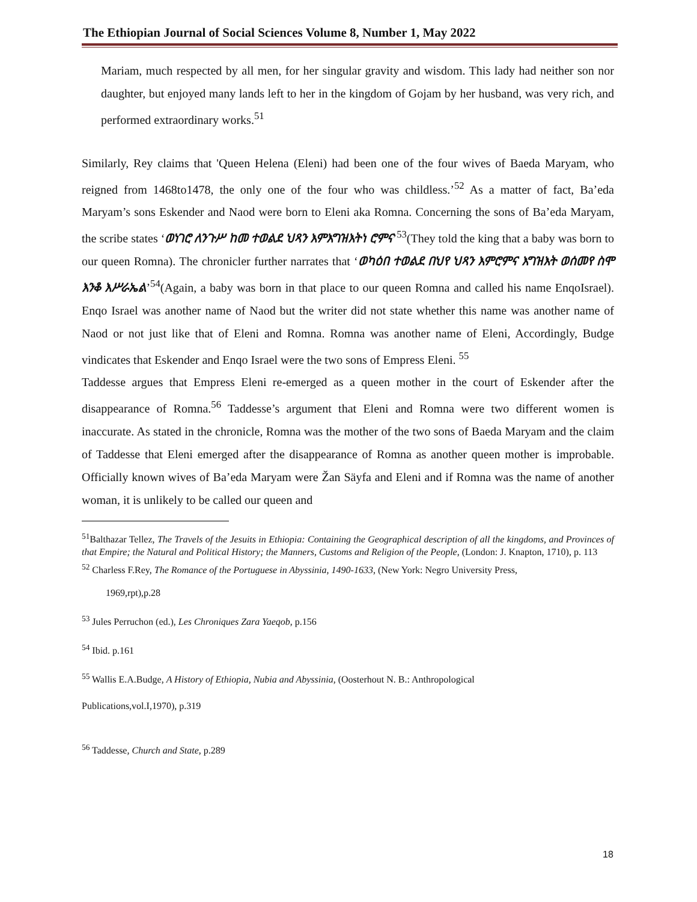The Ethiopian Journal of Social Sciences Volume 8, Number 1, May 2022
Mariam, much respected by all men, for her singular gravity and wisdom. This lady had neither son nor daughter, but enjoyed many lands left to her in the kingdom of Gojam by her husband, was very rich, and performed extraordinary works.<sup>51</sup>
Similarly, Rey claims that 'Queen Helena (Eleni) had been one of the four wives of Baeda Maryam, who reigned from 1468to1478, the only one of the four who was childless.’<sup>52</sup> As a matter of fact, Ba’eda Maryam’s sons Eskender and Naod were born to Eleni aka Romna. Concerning the sons of Ba’eda Maryam, the scribe states ‘ወነገሮ ለንጉሥ ከመ ተወልደ ህጻን እምእግዝእትነ ሮምና’<sup>53</sup>(They told the king that a baby was born to our queen Romna). The chronicler further narrates that ‘ወካዕበ ተወልደ በህየ ህጻን እምሮምና እግዝእት ወሰመየ ስሞ እንቆ እሥራኤል’<sup>54</sup>(Again, a baby was born in that place to our queen Romna and called his name EnqoIsrael). Enqo Israel was another name of Naod but the writer did not state whether this name was another name of Naod or not just like that of Eleni and Romna. Romna was another name of Eleni, Accordingly, Budge vindicates that Eskender and Enqo Israel were the two sons of Empress Eleni. <sup>55</sup>
Taddesse argues that Empress Eleni re-emerged as a queen mother in the court of Eskender after the disappearance of Romna.<sup>56</sup> Taddesse’s argument that Eleni and Romna were two different women is inaccurate. As stated in the chronicle, Romna was the mother of the two sons of Baeda Maryam and the claim of Taddesse that Eleni emerged after the disappearance of Romna as another queen mother is improbable. Officially known wives of Ba’eda Maryam were Žan Säyfa and Eleni and if Romna was the name of another woman, it is unlikely to be called our queen and
<sup>51</sup> Balthazar Tellez, The Travels of the Jesuits in Ethiopia: Containing the Geographical description of all the kingdoms, and Provinces of that Empire; the Natural and Political History; the Manners, Customs and Religion of the People, (London: J. Knapton, 1710), p. 113
<sup>52</sup> Charless F.Rey, The Romance of the Portuguese in Abyssinia, 1490-1633, (New York: Negro University Press,
1969,rpt),p.28
<sup>53</sup> Jules Perruchon (ed.), Les Chroniques Zara Yaeqob, p.156
<sup>54</sup> Ibid. p.161
<sup>55</sup> Wallis E.A.Budge, A History of Ethiopia, Nubia and Abyssinia, (Oosterhout N. B.: Anthropological
Publications,vol.I,1970), p.319
<sup>56</sup> Taddesse, Church and State, p.289
18